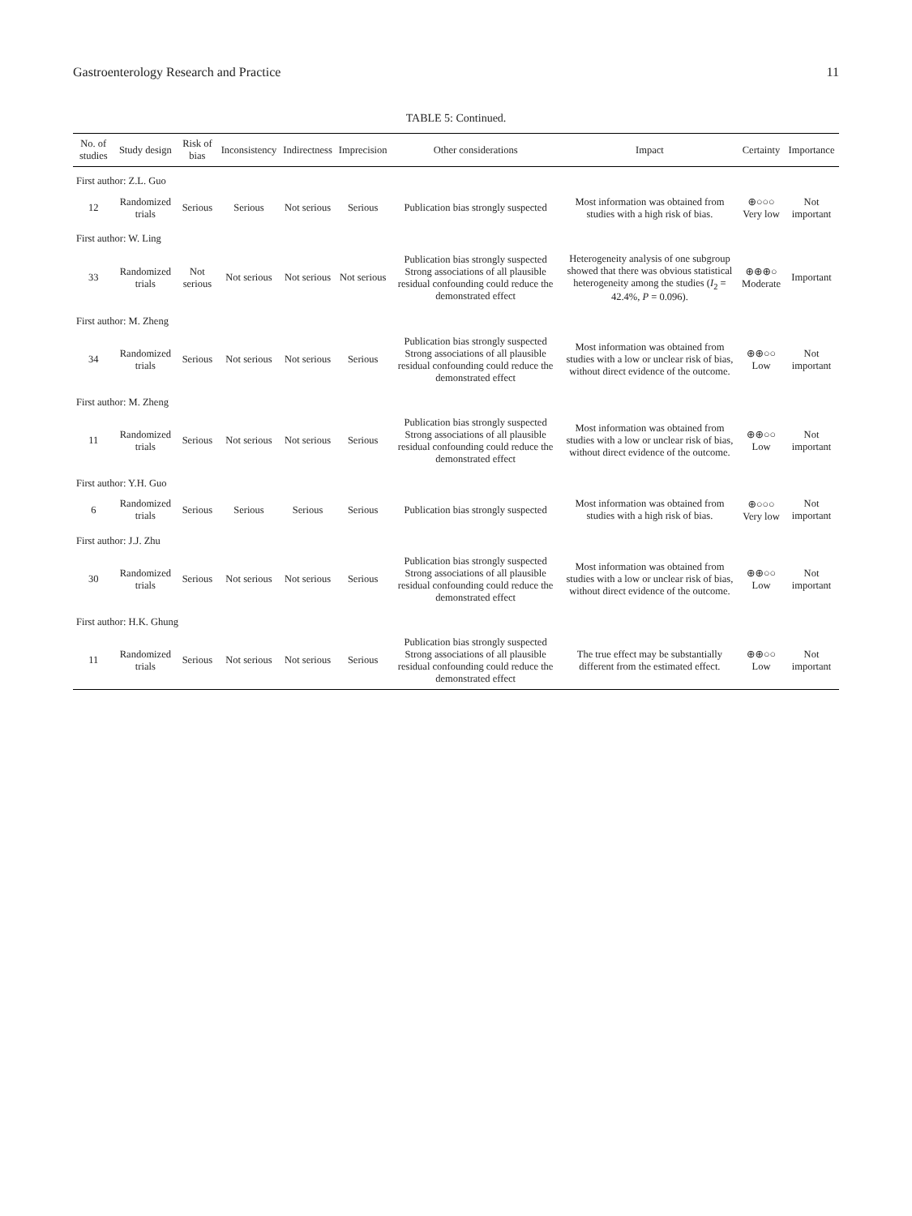Gastroenterology Research and Practice 11
TABLE 5: Continued.
| No. of studies | Study design | Risk of bias | Inconsistency | Indirectness | Imprecision | Other considerations | Impact | Certainty | Importance |
| --- | --- | --- | --- | --- | --- | --- | --- | --- | --- |
| First author: Z.L. Guo | | | | | | | | | |
| 12 | Randomized trials | Serious | Serious | Not serious | Serious | Publication bias strongly suspected | Most information was obtained from studies with a high risk of bias. | ⊕○○○ Very low | Not important |
| First author: W. Ling | | | | | | | | | |
| 33 | Randomized trials | Not serious | Not serious | Not serious | Not serious | Publication bias strongly suspected Strong associations of all plausible residual confounding could reduce the demonstrated effect | Heterogeneity analysis of one subgroup showed that there was obvious statistical heterogeneity among the studies ( I<sub>2</sub> = 42.4%, P = 0.096). | ⊕⊕⊕○ Moderate | Important |
| First author: M. Zheng | | | | | | | | | |
| 34 | Randomized trials | Serious | Not serious | Not serious | Serious | Publication bias strongly suspected Strong associations of all plausible residual confounding could reduce the demonstrated effect | Most information was obtained from studies with a low or unclear risk of bias, without direct evidence of the outcome. | ⊕⊕○○ Low | Not important |
| First author: M. Zheng | | | | | | | | | |
| 11 | Randomized trials | Serious | Not serious | Not serious | Serious | Publication bias strongly suspected Strong associations of all plausible residual confounding could reduce the demonstrated effect | Most information was obtained from studies with a low or unclear risk of bias, without direct evidence of the outcome. | ⊕⊕○○ Low | Not important |
| First author: Y.H. Guo | | | | | | | | | |
| 6 | Randomized trials | Serious | Serious | Serious | Serious | Publication bias strongly suspected | Most information was obtained from studies with a high risk of bias. | ⊕○○○ Very low | Not important |
| First author: J.J. Zhu | | | | | | | | | |
| 30 | Randomized trials | Serious | Not serious | Not serious | Serious | Publication bias strongly suspected Strong associations of all plausible residual confounding could reduce the demonstrated effect | Most information was obtained from studies with a low or unclear risk of bias, without direct evidence of the outcome. | ⊕⊕○○ Low | Not important |
| First author: H.K. Ghung | | | | | | | | | |
| 11 | Randomized trials | Serious | Not serious | Not serious | Serious | Publication bias strongly suspected Strong associations of all plausible residual confounding could reduce the demonstrated effect | The true effect may be substantially different from the estimated effect. | ⊕⊕○○ Low | Not important |